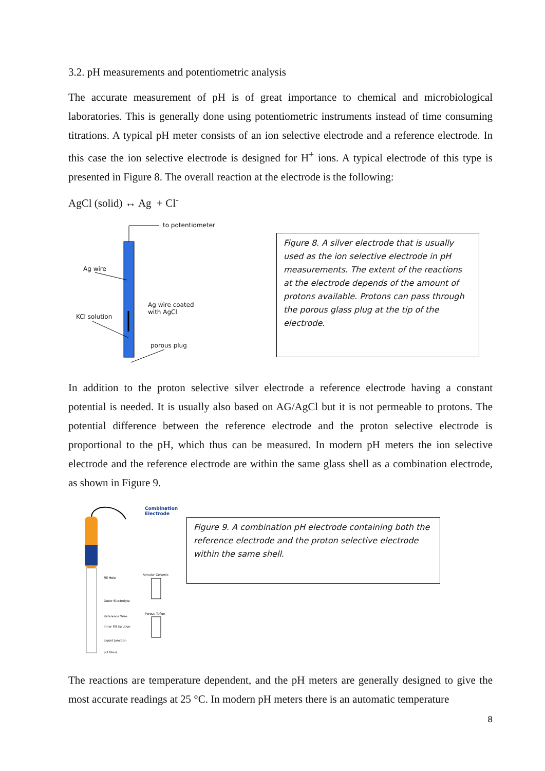3.2. pH measurements and potentiometric analysis
The accurate measurement of pH is of great importance to chemical and microbiological laboratories. This is generally done using potentiometric instruments instead of time consuming titrations. A typical pH meter consists of an ion selective electrode and a reference electrode. In this case the ion selective electrode is designed for H<sup>+</sup> ions. A typical electrode of this type is presented in Figure 8. The overall reaction at the electrode is the following:
AgCl (solid) ↔ Ag + Cl<sup>-</sup>
to potentiometer
Ag wire
Ag wire coated
with AgCl
KCl solution
porous plug
Figure 8. A silver electrode that is usually used as the ion selective electrode in pH measurements. The extent of the reactions at the electrode depends of the amount of protons available. Protons can pass through the porous glass plug at the tip of the electrode.
In addition to the proton selective silver electrode a reference electrode having a constant potential is needed. It is usually also based on AG/AgCl but it is not permeable to protons. The potential difference between the reference electrode and the proton selective electrode is proportional to the pH, which thus can be measured. In modern pH meters the ion selective electrode and the reference electrode are within the same glass shell as a combination electrode, as shown in Figure 9.
Combination
Electrode
Fill Hole
Outer Electrolyte
Reference Wire
Inner Fill Solution
Liquid Junction
pH Glass
Annular Ceramic
Porous Teflon
Figure 9. A combination pH electrode containing both the reference electrode and the proton selective electrode within the same shell.
The reactions are temperature dependent, and the pH meters are generally designed to give the most accurate readings at 25 °C. In modern pH meters there is an automatic temperature
8